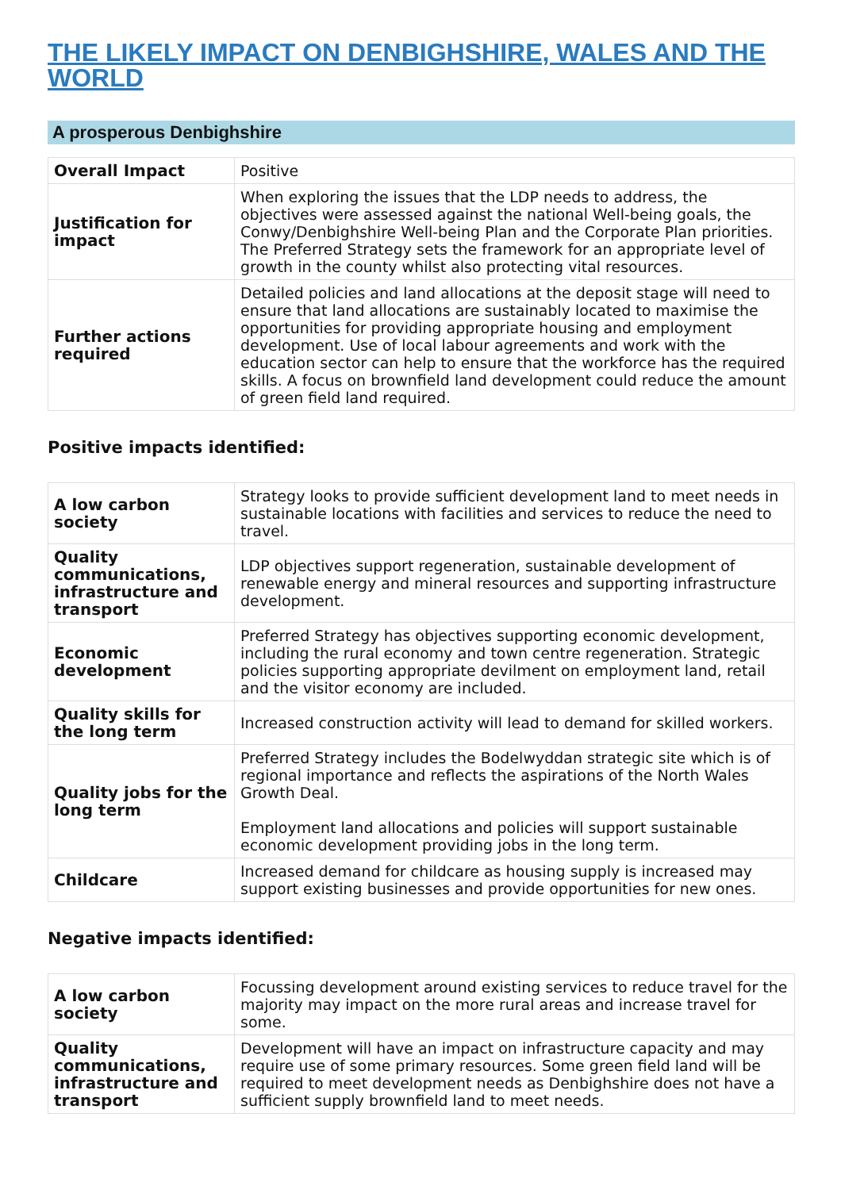THE LIKELY IMPACT ON DENBIGHSHIRE, WALES AND THE WORLD
A prosperous Denbighshire
| Overall Impact | Positive |
| Justification for impact | When exploring the issues that the LDP needs to address, the objectives were assessed against the national Well-being goals, the Conwy/Denbighshire Well-being Plan and the Corporate Plan priorities. The Preferred Strategy sets the framework for an appropriate level of growth in the county whilst also protecting vital resources. |
| Further actions required | Detailed policies and land allocations at the deposit stage will need to ensure that land allocations are sustainably located to maximise the opportunities for providing appropriate housing and employment development. Use of local labour agreements and work with the education sector can help to ensure that the workforce has the required skills. A focus on brownfield land development could reduce the amount of green field land required. |
Positive impacts identified:
| A low carbon society | Strategy looks to provide sufficient development land to meet needs in sustainable locations with facilities and services to reduce the need to travel. |
| Quality communications, infrastructure and transport | LDP objectives support regeneration, sustainable development of renewable energy and mineral resources and supporting infrastructure development. |
| Economic development | Preferred Strategy has objectives supporting economic development, including the rural economy and town centre regeneration. Strategic policies supporting appropriate devilment on employment land, retail and the visitor economy are included. |
| Quality skills for the long term | Increased construction activity will lead to demand for skilled workers. |
| Quality jobs for the long term | Preferred Strategy includes the Bodelwyddan strategic site which is of regional importance and reflects the aspirations of the North Wales Growth Deal. Employment land allocations and policies will support sustainable economic development providing jobs in the long term. |
| Childcare | Increased demand for childcare as housing supply is increased may support existing businesses and provide opportunities for new ones. |
Negative impacts identified:
| A low carbon society | Focussing development around existing services to reduce travel for the majority may impact on the more rural areas and increase travel for some. |
| Quality communications, infrastructure and transport | Development will have an impact on infrastructure capacity and may require use of some primary resources. Some green field land will be required to meet development needs as Denbighshire does not have a sufficient supply brownfield land to meet needs. |